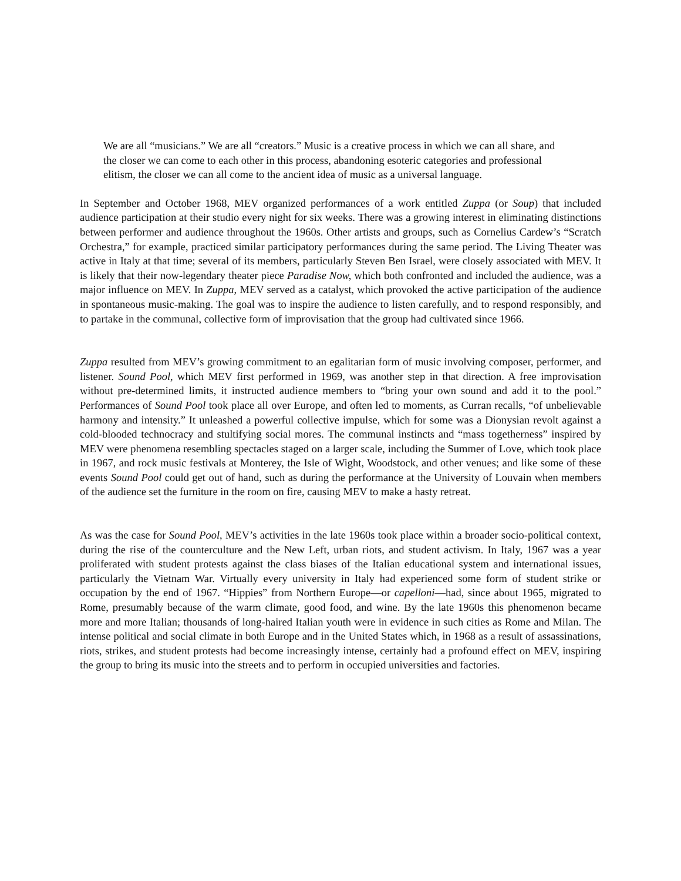We are all “musicians.” We are all “creators.” Music is a creative process in which we can all share, and the closer we can come to each other in this process, abandoning esoteric categories and professional elitism, the closer we can all come to the ancient idea of music as a universal language.
In September and October 1968, MEV organized performances of a work entitled Zuppa (or Soup) that included audience participation at their studio every night for six weeks. There was a growing interest in eliminating distinctions between performer and audience throughout the 1960s. Other artists and groups, such as Cornelius Cardew’s “Scratch Orchestra,” for example, practiced similar participatory performances during the same period. The Living Theater was active in Italy at that time; several of its members, particularly Steven Ben Israel, were closely associated with MEV. It is likely that their now-legendary theater piece Paradise Now, which both confronted and included the audience, was a major influence on MEV. In Zuppa, MEV served as a catalyst, which provoked the active participation of the audience in spontaneous music-making. The goal was to inspire the audience to listen carefully, and to respond responsibly, and to partake in the communal, collective form of improvisation that the group had cultivated since 1966.
Zuppa resulted from MEV’s growing commitment to an egalitarian form of music involving composer, performer, and listener. Sound Pool, which MEV first performed in 1969, was another step in that direction. A free improvisation without pre-determined limits, it instructed audience members to “bring your own sound and add it to the pool.” Performances of Sound Pool took place all over Europe, and often led to moments, as Curran recalls, “of unbelievable harmony and intensity.” It unleashed a powerful collective impulse, which for some was a Dionysian revolt against a cold-blooded technocracy and stultifying social mores. The communal instincts and “mass togetherness” inspired by MEV were phenomena resembling spectacles staged on a larger scale, including the Summer of Love, which took place in 1967, and rock music festivals at Monterey, the Isle of Wight, Woodstock, and other venues; and like some of these events Sound Pool could get out of hand, such as during the performance at the University of Louvain when members of the audience set the furniture in the room on fire, causing MEV to make a hasty retreat.
As was the case for Sound Pool, MEV’s activities in the late 1960s took place within a broader socio-political context, during the rise of the counterculture and the New Left, urban riots, and student activism. In Italy, 1967 was a year proliferated with student protests against the class biases of the Italian educational system and international issues, particularly the Vietnam War. Virtually every university in Italy had experienced some form of student strike or occupation by the end of 1967. “Hippies” from Northern Europe—or capelloni—had, since about 1965, migrated to Rome, presumably because of the warm climate, good food, and wine. By the late 1960s this phenomenon became more and more Italian; thousands of long-haired Italian youth were in evidence in such cities as Rome and Milan. The intense political and social climate in both Europe and in the United States which, in 1968 as a result of assassinations, riots, strikes, and student protests had become increasingly intense, certainly had a profound effect on MEV, inspiring the group to bring its music into the streets and to perform in occupied universities and factories.